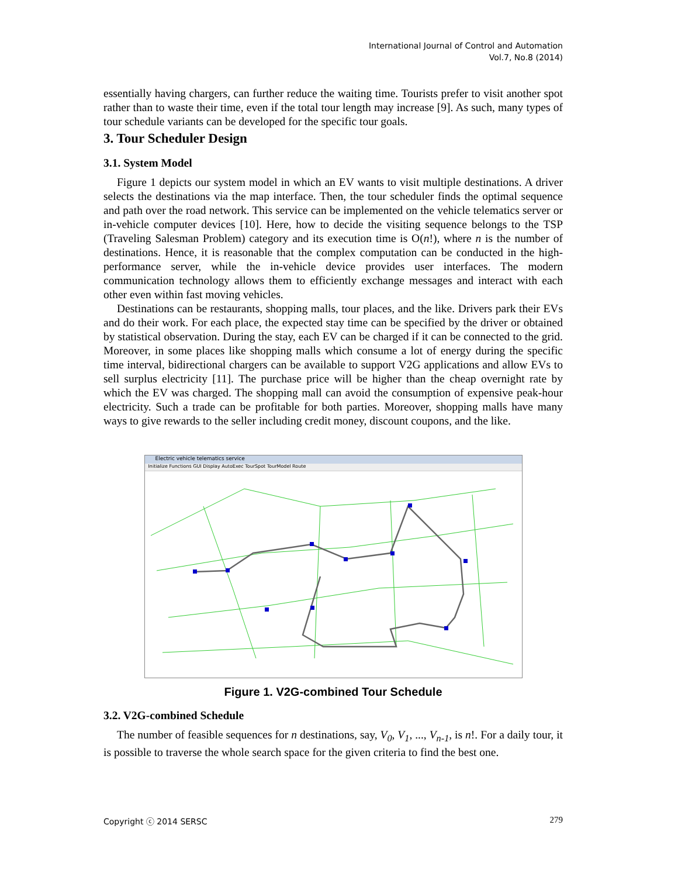International Journal of Control and Automation
Vol.7, No.8 (2014)
essentially having chargers, can further reduce the waiting time. Tourists prefer to visit another spot rather than to waste their time, even if the total tour length may increase [9]. As such, many types of tour schedule variants can be developed for the specific tour goals.
3. Tour Scheduler Design
3.1. System Model
Figure 1 depicts our system model in which an EV wants to visit multiple destinations. A driver selects the destinations via the map interface. Then, the tour scheduler finds the optimal sequence and path over the road network. This service can be implemented on the vehicle telematics server or in-vehicle computer devices [10]. Here, how to decide the visiting sequence belongs to the TSP (Traveling Salesman Problem) category and its execution time is O(n!), where n is the number of destinations. Hence, it is reasonable that the complex computation can be conducted in the high-performance server, while the in-vehicle device provides user interfaces. The modern communication technology allows them to efficiently exchange messages and interact with each other even within fast moving vehicles.
Destinations can be restaurants, shopping malls, tour places, and the like. Drivers park their EVs and do their work. For each place, the expected stay time can be specified by the driver or obtained by statistical observation. During the stay, each EV can be charged if it can be connected to the grid. Moreover, in some places like shopping malls which consume a lot of energy during the specific time interval, bidirectional chargers can be available to support V2G applications and allow EVs to sell surplus electricity [11]. The purchase price will be higher than the cheap overnight rate by which the EV was charged. The shopping mall can avoid the consumption of expensive peak-hour electricity. Such a trade can be profitable for both parties. Moreover, shopping malls have many ways to give rewards to the seller including credit money, discount coupons, and the like.
Electric vehicle telematics service
Initialize Functions GUI Display AutoExec TourSpot TourModel Route
Figure 1. V2G-combined Tour Schedule
3.2. V2G-combined Schedule
The number of feasible sequences for n destinations, say, V<sub>0</sub>, V<sub>1</sub>, ..., V<sub>n-1</sub>, is n!. For a daily tour, it is possible to traverse the whole search space for the given criteria to find the best one.
Copyright ⓒ 2014 SERSC 279